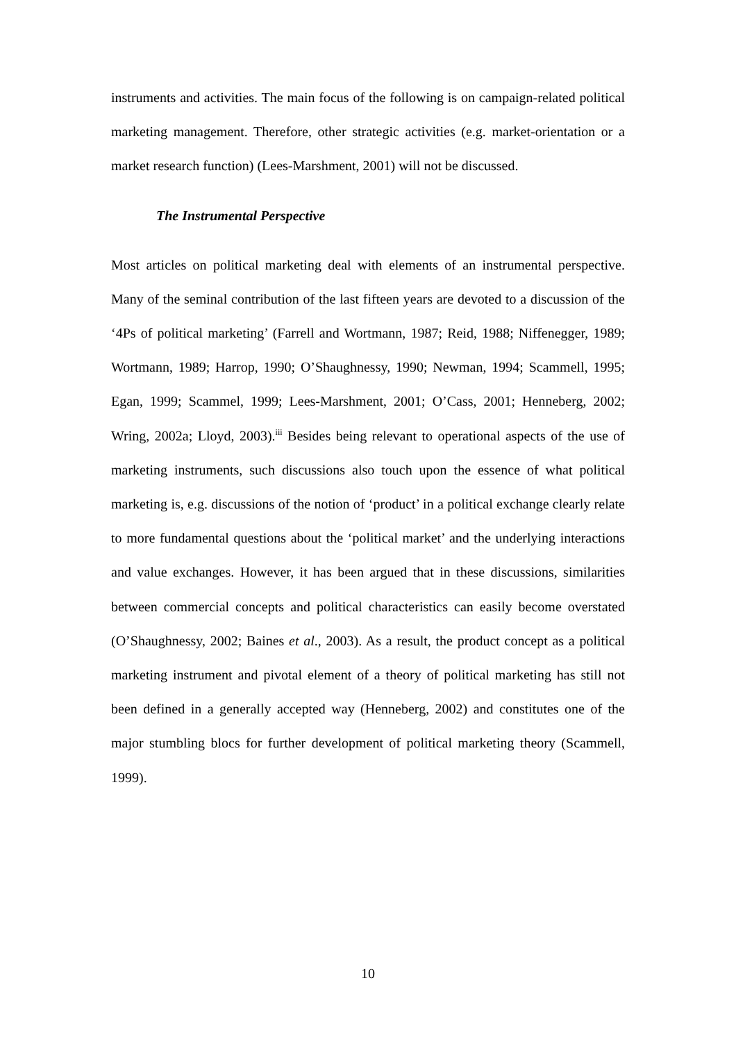instruments and activities. The main focus of the following is on campaign-related political marketing management. Therefore, other strategic activities (e.g. market-orientation or a market research function) (Lees-Marshment, 2001) will not be discussed.
The Instrumental Perspective
Most articles on political marketing deal with elements of an instrumental perspective. Many of the seminal contribution of the last fifteen years are devoted to a discussion of the ‘4Ps of political marketing’ (Farrell and Wortmann, 1987; Reid, 1988; Niffenegger, 1989; Wortmann, 1989; Harrop, 1990; O’Shaughnessy, 1990; Newman, 1994; Scammell, 1995; Egan, 1999; Scammel, 1999; Lees-Marshment, 2001; O’Cass, 2001; Henneberg, 2002; Wring, 2002a; Lloyd, 2003).<sup>iii</sup> Besides being relevant to operational aspects of the use of marketing instruments, such discussions also touch upon the essence of what political marketing is, e.g. discussions of the notion of ‘product’ in a political exchange clearly relate to more fundamental questions about the ‘political market’ and the underlying interactions and value exchanges. However, it has been argued that in these discussions, similarities between commercial concepts and political characteristics can easily become overstated (O’Shaughnessy, 2002; Baines et al., 2003). As a result, the product concept as a political marketing instrument and pivotal element of a theory of political marketing has still not been defined in a generally accepted way (Henneberg, 2002) and constitutes one of the major stumbling blocs for further development of political marketing theory (Scammell, 1999).
10